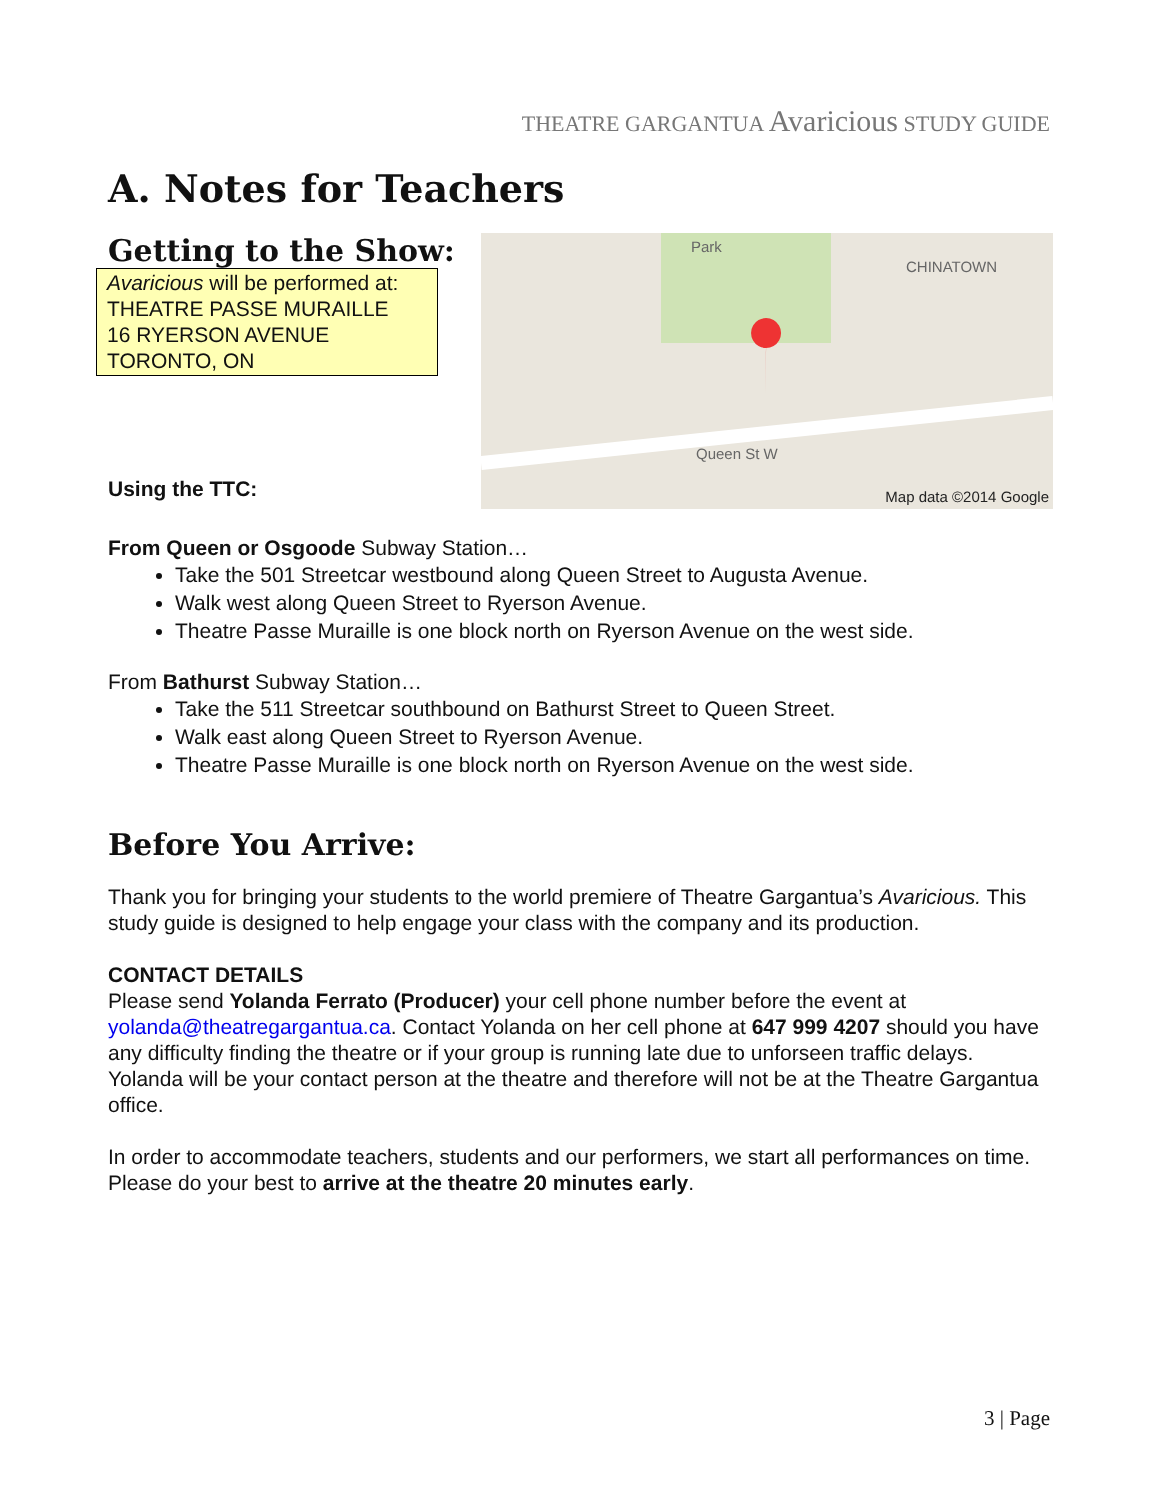THEATRE GARGANTUA Avaricious STUDY GUIDE
A. Notes for Teachers
Getting to the Show:
Avaricious will be performed at:
THEATRE PASSE MURAILLE
16 RYERSON AVENUE
TORONTO, ON
Using the TTC:
Park
CHINATOWN
Queen St W
Map data ©2014 Google
From Queen or Osgoode Subway Station…
Take the 501 Streetcar westbound along Queen Street to Augusta Avenue.
Walk west along Queen Street to Ryerson Avenue.
Theatre Passe Muraille is one block north on Ryerson Avenue on the west side.
From Bathurst Subway Station…
Take the 511 Streetcar southbound on Bathurst Street to Queen Street.
Walk east along Queen Street to Ryerson Avenue.
Theatre Passe Muraille is one block north on Ryerson Avenue on the west side.
Before You Arrive:
Thank you for bringing your students to the world premiere of Theatre Gargantua’s Avaricious. This study guide is designed to help engage your class with the company and its production.
CONTACT DETAILS
Please send Yolanda Ferrato (Producer) your cell phone number before the event at yolanda@theatregargantua.ca. Contact Yolanda on her cell phone at 647 999 4207 should you have any difficulty finding the theatre or if your group is running late due to unforseen traffic delays. Yolanda will be your contact person at the theatre and therefore will not be at the Theatre Gargantua office.
In order to accommodate teachers, students and our performers, we start all performances on time. Please do your best to arrive at the theatre 20 minutes early.
3 | Page